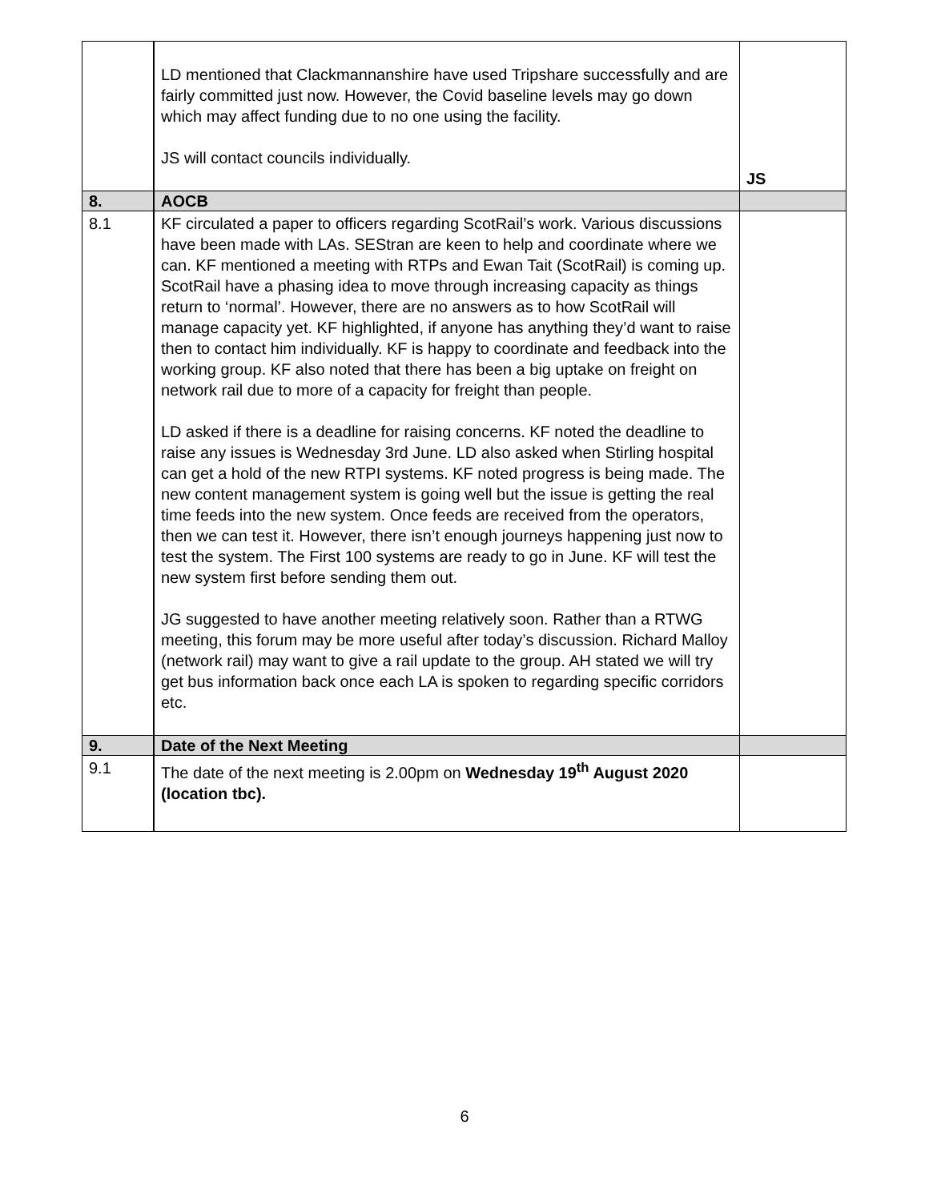| | LD mentioned that Clackmannanshire have used Tripshare successfully and are fairly committed just now. However, the Covid baseline levels may go down which may affect funding due to no one using the facility. JS will contact councils individually. | JS |
| 8. | AOCB | |
| 8.1 | KF circulated a paper to officers regarding ScotRail’s work. Various discussions have been made with LAs. SEStran are keen to help and coordinate where we can. KF mentioned a meeting with RTPs and Ewan Tait (ScotRail) is coming up. ScotRail have a phasing idea to move through increasing capacity as things return to ‘normal’. However, there are no answers as to how ScotRail will manage capacity yet. KF highlighted, if anyone has anything they’d want to raise then to contact him individually. KF is happy to coordinate and feedback into the working group. KF also noted that there has been a big uptake on freight on network rail due to more of a capacity for freight than people. LD asked if there is a deadline for raising concerns. KF noted the deadline to raise any issues is Wednesday 3rd June. LD also asked when Stirling hospital can get a hold of the new RTPI systems. KF noted progress is being made. The new content management system is going well but the issue is getting the real time feeds into the new system. Once feeds are received from the operators, then we can test it. However, there isn’t enough journeys happening just now to test the system. The First 100 systems are ready to go in June. KF will test the new system first before sending them out. JG suggested to have another meeting relatively soon. Rather than a RTWG meeting, this forum may be more useful after today’s discussion. Richard Malloy (network rail) may want to give a rail update to the group. AH stated we will try get bus information back once each LA is spoken to regarding specific corridors etc. | |
| 9. | Date of the Next Meeting | |
| 9.1 | The date of the next meeting is 2.00pm on Wednesday 19<sup>th</sup> August 2020 (location tbc). | |
6